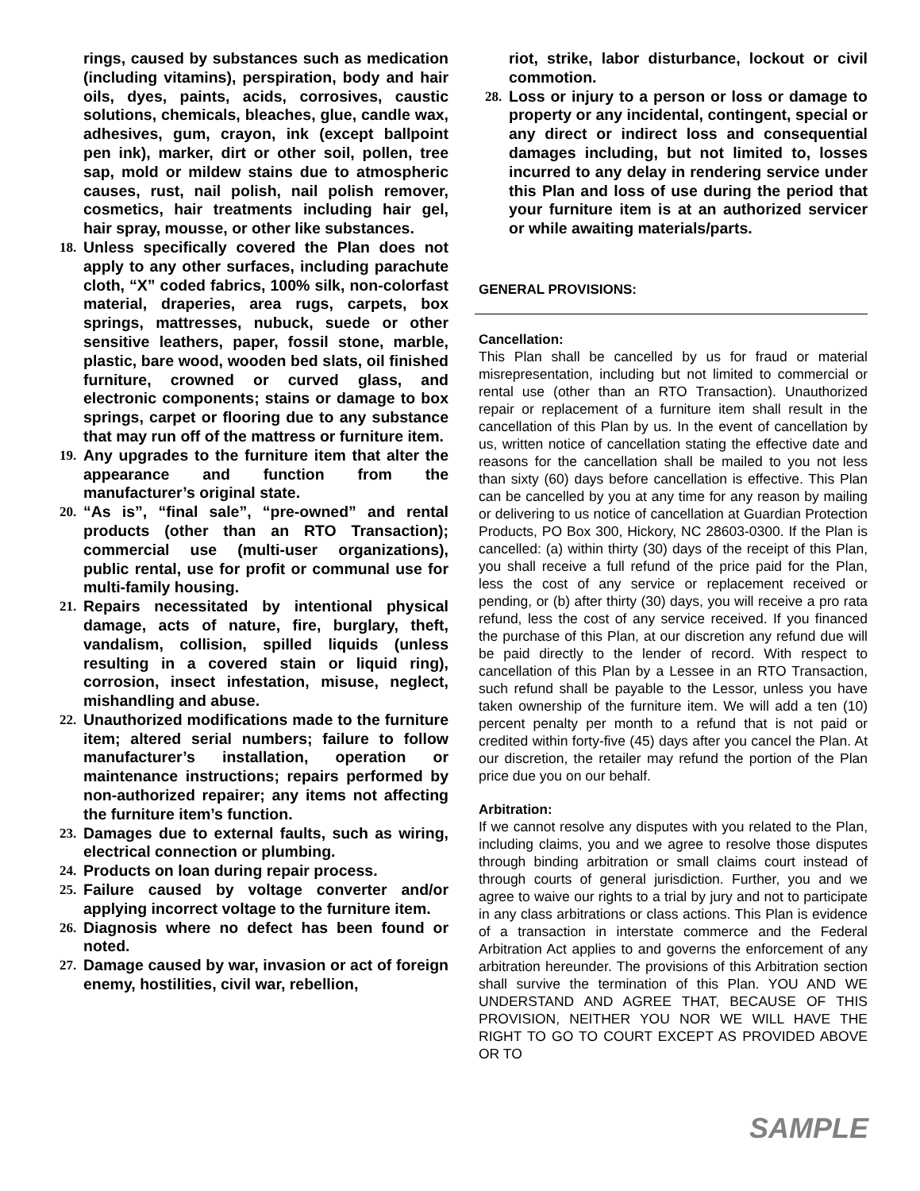rings, caused by substances such as medication (including vitamins), perspiration, body and hair oils, dyes, paints, acids, corrosives, caustic solutions, chemicals, bleaches, glue, candle wax, adhesives, gum, crayon, ink (except ballpoint pen ink), marker, dirt or other soil, pollen, tree sap, mold or mildew stains due to atmospheric causes, rust, nail polish, nail polish remover, cosmetics, hair treatments including hair gel, hair spray, mousse, or other like substances.
18. Unless specifically covered the Plan does not apply to any other surfaces, including parachute cloth, “X” coded fabrics, 100% silk, non-colorfast material, draperies, area rugs, carpets, box springs, mattresses, nubuck, suede or other sensitive leathers, paper, fossil stone, marble, plastic, bare wood, wooden bed slats, oil finished furniture, crowned or curved glass, and electronic components; stains or damage to box springs, carpet or flooring due to any substance that may run off of the mattress or furniture item.
19. Any upgrades to the furniture item that alter the appearance and function from the manufacturer’s original state.
20. “As is”, “final sale”, “pre-owned” and rental products (other than an RTO Transaction); commercial use (multi-user organizations), public rental, use for profit or communal use for multi-family housing.
21. Repairs necessitated by intentional physical damage, acts of nature, fire, burglary, theft, vandalism, collision, spilled liquids (unless resulting in a covered stain or liquid ring), corrosion, insect infestation, misuse, neglect, mishandling and abuse.
22. Unauthorized modifications made to the furniture item; altered serial numbers; failure to follow manufacturer’s installation, operation or maintenance instructions; repairs performed by non-authorized repairer; any items not affecting the furniture item’s function.
23. Damages due to external faults, such as wiring, electrical connection or plumbing.
24. Products on loan during repair process.
25. Failure caused by voltage converter and/or applying incorrect voltage to the furniture item.
26. Diagnosis where no defect has been found or noted.
27. Damage caused by war, invasion or act of foreign enemy, hostilities, civil war, rebellion,
riot, strike, labor disturbance, lockout or civil commotion.
28. Loss or injury to a person or loss or damage to property or any incidental, contingent, special or any direct or indirect loss and consequential damages including, but not limited to, losses incurred to any delay in rendering service under this Plan and loss of use during the period that your furniture item is at an authorized servicer or while awaiting materials/parts.
GENERAL PROVISIONS:
Cancellation:
This Plan shall be cancelled by us for fraud or material misrepresentation, including but not limited to commercial or rental use (other than an RTO Transaction). Unauthorized repair or replacement of a furniture item shall result in the cancellation of this Plan by us. In the event of cancellation by us, written notice of cancellation stating the effective date and reasons for the cancellation shall be mailed to you not less than sixty (60) days before cancellation is effective. This Plan can be cancelled by you at any time for any reason by mailing or delivering to us notice of cancellation at Guardian Protection Products, PO Box 300, Hickory, NC 28603-0300. If the Plan is cancelled: (a) within thirty (30) days of the receipt of this Plan, you shall receive a full refund of the price paid for the Plan, less the cost of any service or replacement received or pending, or (b) after thirty (30) days, you will receive a pro rata refund, less the cost of any service received. If you financed the purchase of this Plan, at our discretion any refund due will be paid directly to the lender of record. With respect to cancellation of this Plan by a Lessee in an RTO Transaction, such refund shall be payable to the Lessor, unless you have taken ownership of the furniture item. We will add a ten (10) percent penalty per month to a refund that is not paid or credited within forty-five (45) days after you cancel the Plan. At our discretion, the retailer may refund the portion of the Plan price due you on our behalf.
Arbitration:
If we cannot resolve any disputes with you related to the Plan, including claims, you and we agree to resolve those disputes through binding arbitration or small claims court instead of through courts of general jurisdiction. Further, you and we agree to waive our rights to a trial by jury and not to participate in any class arbitrations or class actions. This Plan is evidence of a transaction in interstate commerce and the Federal Arbitration Act applies to and governs the enforcement of any arbitration hereunder. The provisions of this Arbitration section shall survive the termination of this Plan. YOU AND WE UNDERSTAND AND AGREE THAT, BECAUSE OF THIS PROVISION, NEITHER YOU NOR WE WILL HAVE THE RIGHT TO GO TO COURT EXCEPT AS PROVIDED ABOVE OR TO
SAMPLE